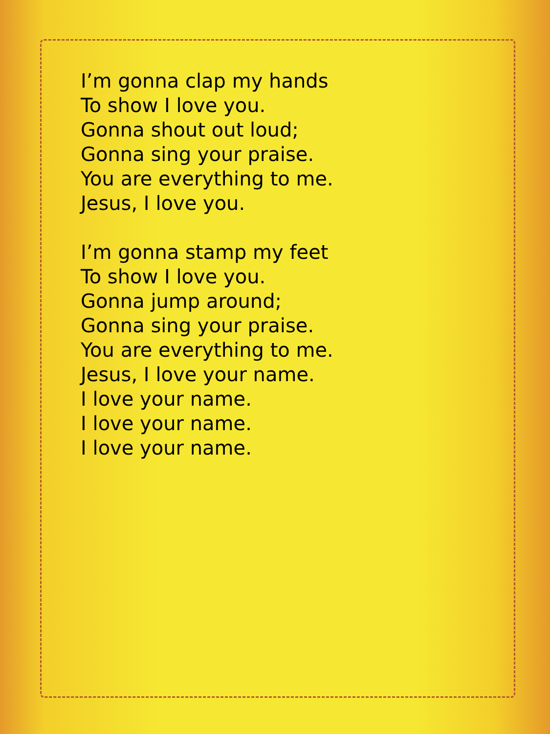I’m gonna clap my hands
To show I love you.
Gonna shout out loud;
Gonna sing your praise.
You are everything to me.
Jesus, I love you.
I’m gonna stamp my feet
To show I love you.
Gonna jump around;
Gonna sing your praise.
You are everything to me.
Jesus, I love your name.
I love your name.
I love your name.
I love your name.